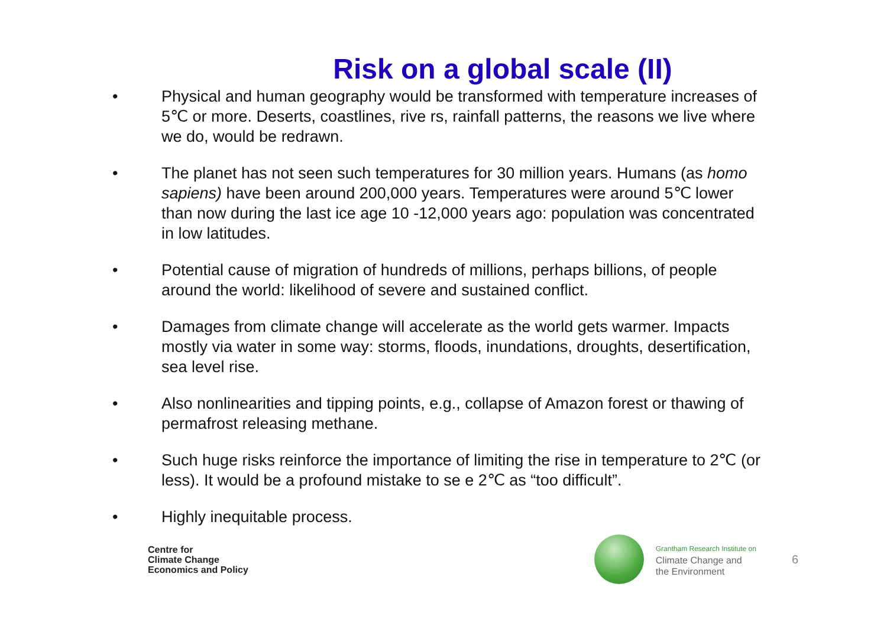Risk on a global scale (II)
• Physical and human geography would be transformed with temperature increases of 5℃ or more. Deserts, coastlines, rive rs, rainfall patterns, the reasons we live where we do, would be redrawn.
• The planet has not seen such temperatures for 30 million years. Humans (as homo sapiens) have been around 200,000 years. Temperatures were around 5℃ lower than now during the last ice age 10 -12,000 years ago: population was concentrated in low latitudes.
• Potential cause of migration of hundreds of millions, perhaps billions, of people around the world: likelihood of severe and sustained conflict.
• Damages from climate change will accelerate as the world gets warmer. Impacts mostly via water in some way: storms, floods, inundations, droughts, desertification, sea level rise.
• Also nonlinearities and tipping points, e.g., collapse of Amazon forest or thawing of permafrost releasing methane.
• Such huge risks reinforce the importance of limiting the rise in temperature to 2℃ (or less). It would be a profound mistake to se e 2℃ as “too difficult”.
• Highly inequitable process.
Centre for
Climate Change
Economics and Policy
Grantham Research Institute on
Climate Change and
the Environment
6